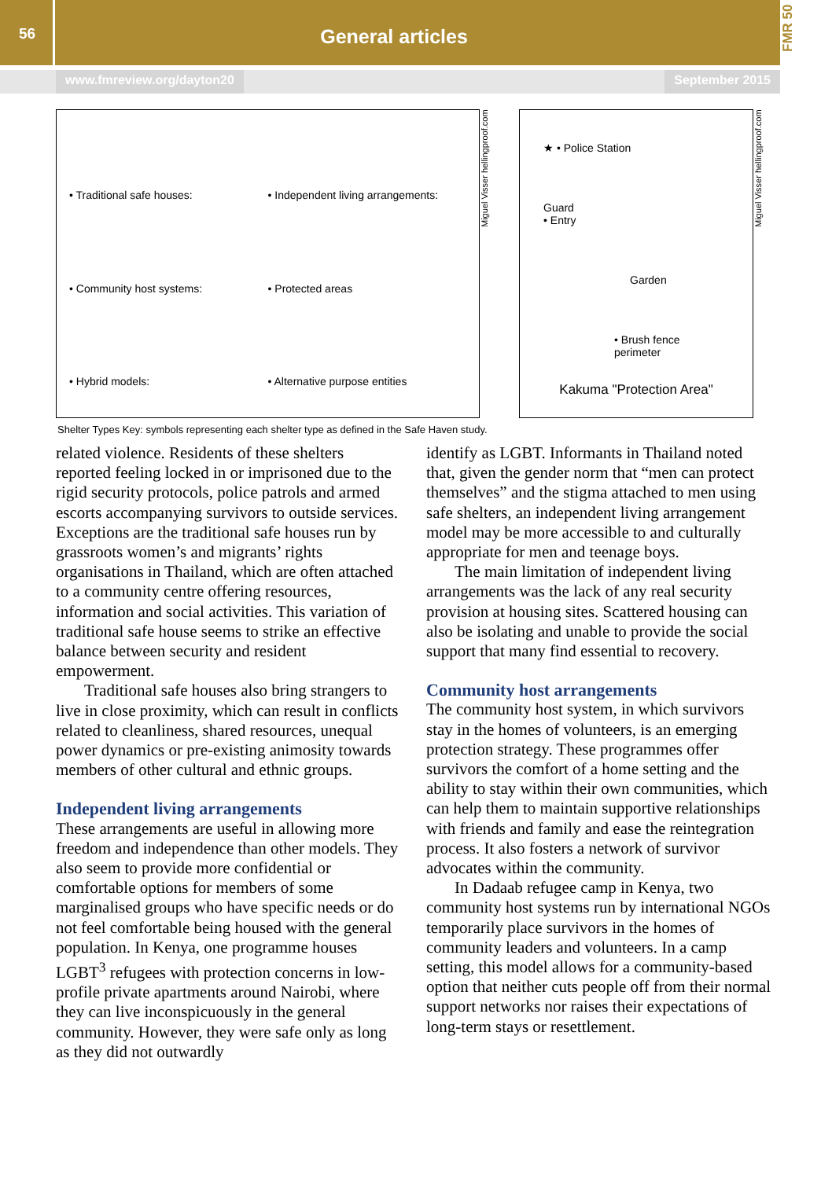56
General articles
FMR 50
www.fmreview.org/dayton20 September 2015
• Traditional safe houses:
• Independent living arrangements:
• Community host systems:
• Protected areas
• Hybrid models:
• Alternative purpose entities
Miguel Visser hellingproof.com
★ • Police Station
Guard
• Entry
Garden
• Brush fence perimeter
Kakuma "Protection Area"
Miguel Visser hellingproof.com
Shelter Types Key: symbols representing each shelter type as defined in the Safe Haven study.
related violence. Residents of these shelters reported feeling locked in or imprisoned due to the rigid security protocols, police patrols and armed escorts accompanying survivors to outside services. Exceptions are the traditional safe houses run by grassroots women’s and migrants’ rights organisations in Thailand, which are often attached to a community centre offering resources, information and social activities. This variation of traditional safe house seems to strike an effective balance between security and resident empowerment.
Traditional safe houses also bring strangers to live in close proximity, which can result in conflicts related to cleanliness, shared resources, unequal power dynamics or pre-existing animosity towards members of other cultural and ethnic groups.
Independent living arrangements
These arrangements are useful in allowing more freedom and independence than other models. They also seem to provide more confidential or comfortable options for members of some marginalised groups who have specific needs or do not feel comfortable being housed with the general population. In Kenya, one programme houses LGBT<sup>3</sup> refugees with protection concerns in low-profile private apartments around Nairobi, where they can live inconspicuously in the general community. However, they were safe only as long as they did not outwardly
identify as LGBT. Informants in Thailand noted that, given the gender norm that “men can protect themselves” and the stigma attached to men using safe shelters, an independent living arrangement model may be more accessible to and culturally appropriate for men and teenage boys.
The main limitation of independent living arrangements was the lack of any real security provision at housing sites. Scattered housing can also be isolating and unable to provide the social support that many find essential to recovery.
Community host arrangements
The community host system, in which survivors stay in the homes of volunteers, is an emerging protection strategy. These programmes offer survivors the comfort of a home setting and the ability to stay within their own communities, which can help them to maintain supportive relationships with friends and family and ease the reintegration process. It also fosters a network of survivor advocates within the community.
In Dadaab refugee camp in Kenya, two community host systems run by international NGOs temporarily place survivors in the homes of community leaders and volunteers. In a camp setting, this model allows for a community-based option that neither cuts people off from their normal support networks nor raises their expectations of long-term stays or resettlement.